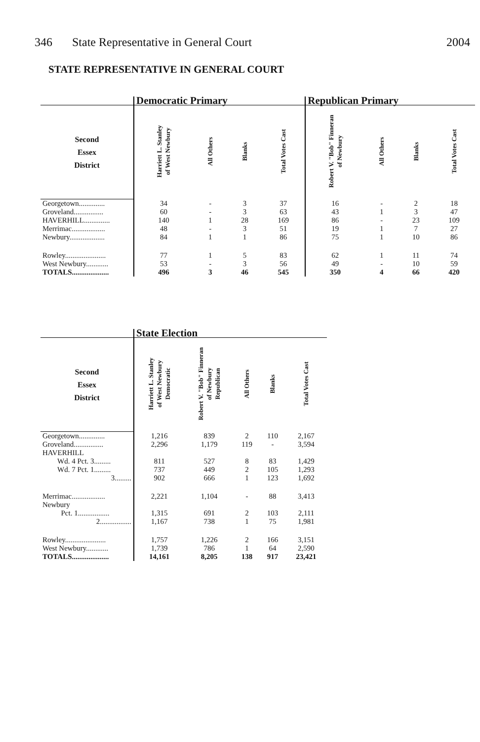346 State Representative in General Court 2004
STATE REPRESENTATIVE IN GENERAL COURT
| | Democratic Primary | | | | Republican Primary | | | |
| --- | --- | --- | --- | --- | --- | --- | --- | --- |
| Second Essex District | Harriett L. Stanley of West Newbury | All Others | Blanks | Total Votes Cast | Robert V. "Bob" Finneran of Newbury | All Others | Blanks | Total Votes Cast |
| Georgetown.............. | 34 | - | 3 | 37 | 16 | - | 2 | 18 |
| Groveland................ | 60 | - | 3 | 63 | 43 | 1 | 3 | 47 |
| HAVERHILL.............. | 140 | 1 | 28 | 169 | 86 | - | 23 | 109 |
| Merrimac.................. | 48 | - | 3 | 51 | 19 | 1 | 7 | 27 |
| Newbury................... | 84 | 1 | 1 | 86 | 75 | 1 | 10 | 86 |
| Rowley...................... | 77 | 1 | 5 | 83 | 62 | 1 | 11 | 74 |
| West Newbury............ | 53 | - | 3 | 56 | 49 | - | 10 | 59 |
| TOTALS.................... | 496 | 3 | 46 | 545 | 350 | 4 | 66 | 420 |
| | State Election | | | | |
| --- | --- | --- | --- | --- | --- |
| Second Essex District | Harriett L. Stanley of West Newbury Democratic | Robert V. "Bob" Finneran of Newbury Republican | All Others | Blanks | Total Votes Cast |
| Georgetown.............. | 1,216 | 839 | 2 | 110 | 2,167 |
| Groveland................ | 2,296 | 1,179 | 119 | - | 3,594 |
| HAVERHILL | | | | | |
| Wd. 4 Pct. 3......... | 811 | 527 | 8 | 83 | 1,429 |
| Wd. 7 Pct. 1......... | 737 | 449 | 2 | 105 | 1,293 |
| 3......... | 902 | 666 | 1 | 123 | 1,692 |
| Merrimac.................. | 2,221 | 1,104 | - | 88 | 3,413 |
| Newbury | | | | | |
| Pct. 1................. | 1,315 | 691 | 2 | 103 | 2,111 |
| 2................. | 1,167 | 738 | 1 | 75 | 1,981 |
| Rowley...................... | 1,757 | 1,226 | 2 | 166 | 3,151 |
| West Newbury............ | 1,739 | 786 | 1 | 64 | 2,590 |
| TOTALS.................... | 14,161 | 8,205 | 138 | 917 | 23,421 |